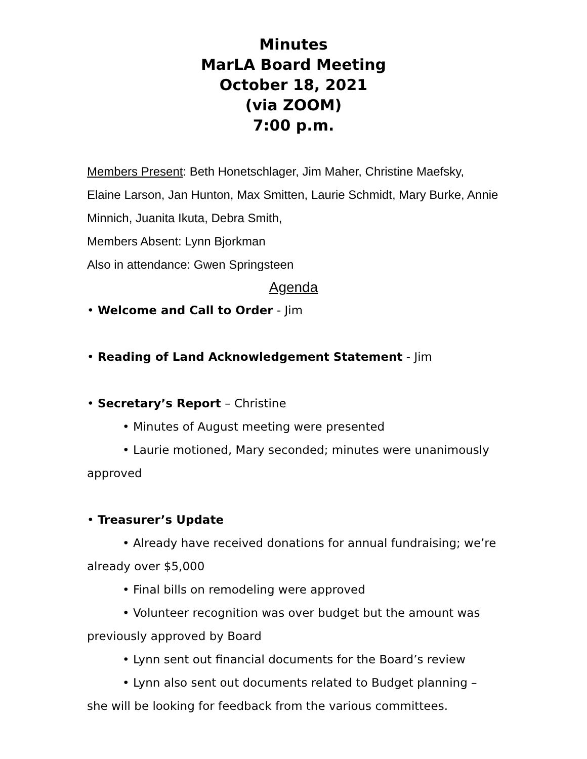Minutes
MarLA Board Meeting
October 18, 2021
(via ZOOM)
7:00 p.m.
Members Present: Beth Honetschlager, Jim Maher, Christine Maefsky, Elaine Larson, Jan Hunton, Max Smitten, Laurie Schmidt, Mary Burke, Annie Minnich, Juanita Ikuta, Debra Smith,
Members Absent: Lynn Bjorkman
Also in attendance: Gwen Springsteen
Agenda
• Welcome and Call to Order - Jim
• Reading of Land Acknowledgement Statement - Jim
• Secretary’s Report – Christine
• Minutes of August meeting were presented
• Laurie motioned, Mary seconded; minutes were unanimously approved
• Treasurer’s Update
• Already have received donations for annual fundraising; we’re already over $5,000
• Final bills on remodeling were approved
• Volunteer recognition was over budget but the amount was previously approved by Board
• Lynn sent out financial documents for the Board’s review
• Lynn also sent out documents related to Budget planning – she will be looking for feedback from the various committees.